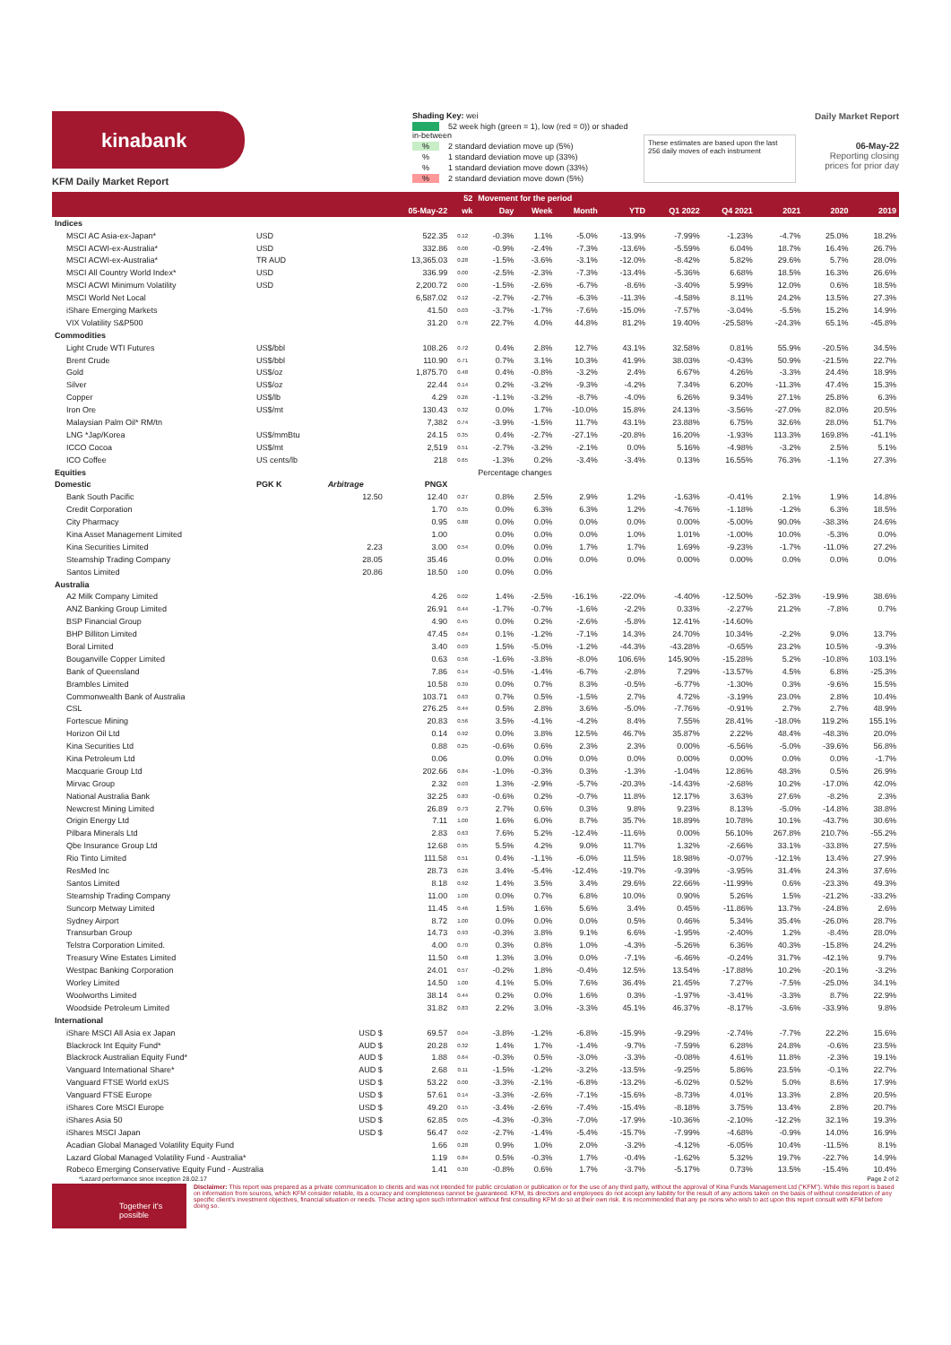kinabank
KFM Daily Market Report
Shading Key: wei
52 week high (green = 1), low (red = 0)) or shaded in-between
% 2 standard deviation move up (5%)
% 1 standard deviation move up (33%)
% 1 standard deviation move down (33%)
% 2 standard deviation move down (5%)
These estimates are based upon the last 256 daily moves of each instrument
Daily Market Report
06-May-22
Reporting closing
prices for prior day
| | | | | 52 | Movement for the period | | | | | | | | |
| --- | --- | --- | --- | --- | --- | --- | --- | --- | --- | --- | --- | --- | --- |
| | | | 05-May-22 | wk | Day | Week | Month | YTD | Q1 2022 | Q4 2021 | 2021 | 2020 | 2019 |
| Indices | | | | | | | | | | | | | |
| MSCI AC Asia-ex-Japan* | USD | | 522.35 | 0.12 | -0.3% | 1.1% | -5.0% | -13.9% | -7.99% | -1.23% | -4.7% | 25.0% | 18.2% |
| MSCI ACWI-ex-Australia* | USD | | 332.86 | 0.00 | -0.9% | -2.4% | -7.3% | -13.6% | -5.59% | 6.04% | 18.7% | 16.4% | 26.7% |
| MSCI ACWI-ex-Australia* | TR AUD | | 13,365.03 | 0.28 | -1.5% | -3.6% | -3.1% | -12.0% | -8.42% | 5.82% | 29.6% | 5.7% | 28.0% |
| MSCI All Country World Index* | USD | | 336.99 | 0.00 | -2.5% | -2.3% | -7.3% | -13.4% | -5.36% | 6.68% | 18.5% | 16.3% | 26.6% |
| MSCI ACWI Minimum Volatility | USD | | 2,200.72 | 0.00 | -1.5% | -2.6% | -6.7% | -8.6% | -3.40% | 5.99% | 12.0% | 0.6% | 18.5% |
| MSCI World Net Local | | | 6,587.02 | 0.12 | -2.7% | -2.7% | -6.3% | -11.3% | -4.58% | 8.11% | 24.2% | 13.5% | 27.3% |
| iShare Emerging Markets | | | 41.50 | 0.03 | -3.7% | -1.7% | -7.6% | -15.0% | -7.57% | -3.04% | -5.5% | 15.2% | 14.9% |
| VIX Volatility S&P500 | | | 31.20 | 0.76 | 22.7% | 4.0% | 44.8% | 81.2% | 19.40% | -25.58% | -24.3% | 65.1% | -45.8% |
| Commodities | | | | | | | | | | | | | |
| Light Crude WTI Futures | US$/bbl | | 108.26 | 0.72 | 0.4% | 2.8% | 12.7% | 43.1% | 32.58% | 0.81% | 55.9% | -20.5% | 34.5% |
| Brent Crude | US$/bbl | | 110.90 | 0.71 | 0.7% | 3.1% | 10.3% | 41.9% | 38.03% | -0.43% | 50.9% | -21.5% | 22.7% |
| Gold | US$/oz | | 1,875.70 | 0.48 | 0.4% | -0.8% | -3.2% | 2.4% | 6.67% | 4.26% | -3.3% | 24.4% | 18.9% |
| Silver | US$/oz | | 22.44 | 0.14 | 0.2% | -3.2% | -9.3% | -4.2% | 7.34% | 6.20% | -11.3% | 47.4% | 15.3% |
| Copper | US$/lb | | 4.29 | 0.26 | -1.1% | -3.2% | -8.7% | -4.0% | 6.26% | 9.34% | 27.1% | 25.8% | 6.3% |
| Iron Ore | US$/mt | | 130.43 | 0.32 | 0.0% | 1.7% | -10.0% | 15.8% | 24.13% | -3.56% | -27.0% | 82.0% | 20.5% |
| Malaysian Palm Oil* RM/tn | | | 7,382 | 0.74 | -3.9% | -1.5% | 11.7% | 43.1% | 23.88% | 6.75% | 32.6% | 28.0% | 51.7% |
| LNG *Jap/Korea | US$/mmBtu | | 24.15 | 0.35 | 0.4% | -2.7% | -27.1% | -20.8% | 16.20% | -1.93% | 113.3% | 169.8% | -41.1% |
| ICCO Cocoa | US$/mt | | 2,519 | 0.51 | -2.7% | -3.2% | -2.1% | 0.0% | 5.16% | -4.98% | -3.2% | 2.5% | 5.1% |
| ICO Coffee | US cents/lb | | 218 | 0.65 | -1.3% | 0.2% | -3.4% | -3.4% | 0.13% | 16.55% | 76.3% | -1.1% | 27.3% |
| Equities | | | | | Percentage changes | | | | | | | | |
| Domestic | PGK K | Arbitrage | PNGX | | | | | | | | | | |
| Bank South Pacific | | 12.50 | 12.40 | 0.27 | 0.8% | 2.5% | 2.9% | 1.2% | -1.63% | -0.41% | 2.1% | 1.9% | 14.8% |
| Credit Corporation | | | 1.70 | 0.35 | 0.0% | 6.3% | 6.3% | 1.2% | -4.76% | -1.18% | -1.2% | 6.3% | 18.5% |
| City Pharmacy | | | 0.95 | 0.88 | 0.0% | 0.0% | 0.0% | 0.0% | 0.00% | -5.00% | 90.0% | -38.3% | 24.6% |
| Kina Asset Management Limited | | | 1.00 | | 0.0% | 0.0% | 0.0% | 1.0% | 1.01% | -1.00% | 10.0% | -5.3% | 0.0% |
| Kina Securities Limited | | 2.23 | 3.00 | 0.54 | 0.0% | 0.0% | 1.7% | 1.7% | 1.69% | -9.23% | -1.7% | -11.0% | 27.2% |
| Steamship Trading Company | | 28.05 | 35.46 | | 0.0% | 0.0% | 0.0% | 0.0% | 0.00% | 0.00% | 0.0% | 0.0% | 0.0% |
| Santos Limited | | 20.86 | 18.50 | 1.00 | 0.0% | 0.0% | | | | | | | |
| Australia | | | | | | | | | | | | | |
| A2 Milk Company Limited | | | 4.26 | 0.02 | 1.4% | -2.5% | -16.1% | -22.0% | -4.40% | -12.50% | -52.3% | -19.9% | 38.6% |
| ANZ Banking Group Limited | | | 26.91 | 0.44 | -1.7% | -0.7% | -1.6% | -2.2% | 0.33% | -2.27% | 21.2% | -7.8% | 0.7% |
| BSP Financial Group | | | 4.90 | 0.45 | 0.0% | 0.2% | -2.6% | -5.8% | 12.41% | -14.60% | | | |
| BHP Billiton Limited | | | 47.45 | 0.64 | 0.1% | -1.2% | -7.1% | 14.3% | 24.70% | 10.34% | -2.2% | 9.0% | 13.7% |
| Boral Limited | | | 3.40 | 0.03 | 1.5% | -5.0% | -1.2% | -44.3% | -43.28% | -0.65% | 23.2% | 10.5% | -9.3% |
| Bouganville Copper Limited | | | 0.63 | 0.56 | -1.6% | -3.8% | -8.0% | 106.6% | 145.90% | -15.28% | 5.2% | -10.8% | 103.1% |
| Bank of Queensland | | | 7.86 | 0.14 | -0.5% | -1.4% | -6.7% | -2.8% | 7.29% | -13.57% | 4.5% | 6.8% | -25.3% |
| Brambles Limited | | | 10.58 | 0.39 | 0.0% | 0.7% | 8.3% | -0.5% | -6.77% | -1.30% | 0.3% | -9.6% | 15.5% |
| Commonwealth Bank of Australia | | | 103.71 | 0.63 | 0.7% | 0.5% | -1.5% | 2.7% | 4.72% | -3.19% | 23.0% | 2.8% | 10.4% |
| CSL | | | 276.25 | 0.44 | 0.5% | 2.8% | 3.6% | -5.0% | -7.76% | -0.91% | 2.7% | 2.7% | 48.9% |
| Fortescue Mining | | | 20.83 | 0.56 | 3.5% | -4.1% | -4.2% | 8.4% | 7.55% | 28.41% | -18.0% | 119.2% | 155.1% |
| Horizon Oil Ltd | | | 0.14 | 0.92 | 0.0% | 3.8% | 12.5% | 46.7% | 35.87% | 2.22% | 48.4% | -48.3% | 20.0% |
| Kina Securities Ltd | | | 0.88 | 0.25 | -0.6% | 0.6% | 2.3% | 2.3% | 0.00% | -6.56% | -5.0% | -39.6% | 56.8% |
| Kina Petroleum Ltd | | | 0.06 | | 0.0% | 0.0% | 0.0% | 0.0% | 0.00% | 0.00% | 0.0% | 0.0% | -1.7% |
| Macquarie Group Ltd | | | 202.66 | 0.84 | -1.0% | -0.3% | 0.3% | -1.3% | -1.04% | 12.86% | 48.3% | 0.5% | 26.9% |
| Mirvac Group | | | 2.32 | 0.03 | 1.3% | -2.9% | -5.7% | -20.3% | -14.43% | -2.68% | 10.2% | -17.0% | 42.0% |
| National Australia Bank | | | 32.25 | 0.83 | -0.6% | 0.2% | -0.7% | 11.8% | 12.17% | 3.63% | 27.6% | -8.2% | 2.3% |
| Newcrest Mining Limited | | | 26.89 | 0.73 | 2.7% | 0.6% | 0.3% | 9.8% | 9.23% | 8.13% | -5.0% | -14.8% | 38.8% |
| Origin Energy Ltd | | | 7.11 | 1.00 | 1.6% | 6.0% | 8.7% | 35.7% | 18.89% | 10.78% | 10.1% | -43.7% | 30.6% |
| Pilbara Minerals Ltd | | | 2.83 | 0.63 | 7.6% | 5.2% | -12.4% | -11.6% | 0.00% | 56.10% | 267.8% | 210.7% | -55.2% |
| Qbe Insurance Group Ltd | | | 12.68 | 0.95 | 5.5% | 4.2% | 9.0% | 11.7% | 1.32% | -2.66% | 33.1% | -33.8% | 27.5% |
| Rio Tinto Limited | | | 111.58 | 0.51 | 0.4% | -1.1% | -6.0% | 11.5% | 18.98% | -0.07% | -12.1% | 13.4% | 27.9% |
| ResMed Inc | | | 28.73 | 0.26 | 3.4% | -5.4% | -12.4% | -19.7% | -9.39% | -3.95% | 31.4% | 24.3% | 37.6% |
| Santos Limited | | | 8.18 | 0.92 | 1.4% | 3.5% | 3.4% | 29.6% | 22.66% | -11.99% | 0.6% | -23.3% | 49.3% |
| Steamship Trading Company | | | 11.00 | 1.00 | 0.0% | 0.7% | 6.8% | 10.0% | 0.90% | 5.26% | 1.5% | -21.2% | -33.2% |
| Suncorp Metway Limited | | | 11.45 | 0.46 | 1.5% | 1.6% | 5.6% | 3.4% | 0.45% | -11.86% | 13.7% | -24.8% | 2.6% |
| Sydney Airport | | | 8.72 | 1.00 | 0.0% | 0.0% | 0.0% | 0.5% | 0.46% | 5.34% | 35.4% | -26.0% | 28.7% |
| Transurban Group | | | 14.73 | 0.93 | -0.3% | 3.8% | 9.1% | 6.6% | -1.95% | -2.40% | 1.2% | -8.4% | 28.0% |
| Telstra Corporation Limited. | | | 4.00 | 0.70 | 0.3% | 0.8% | 1.0% | -4.3% | -5.26% | 6.36% | 40.3% | -15.8% | 24.2% |
| Treasury Wine Estates Limited | | | 11.50 | 0.48 | 1.3% | 3.0% | 0.0% | -7.1% | -6.46% | -0.24% | 31.7% | -42.1% | 9.7% |
| Westpac Banking Corporation | | | 24.01 | 0.57 | -0.2% | 1.8% | -0.4% | 12.5% | 13.54% | -17.88% | 10.2% | -20.1% | -3.2% |
| Worley Limited | | | 14.50 | 1.00 | 4.1% | 5.0% | 7.6% | 36.4% | 21.45% | 7.27% | -7.5% | -25.0% | 34.1% |
| Woolworths Limited | | | 38.14 | 0.44 | 0.2% | 0.0% | 1.6% | 0.3% | -1.97% | -3.41% | -3.3% | 8.7% | 22.9% |
| Woodside Petroleum Limited | | | 31.82 | 0.83 | 2.2% | 3.0% | -3.3% | 45.1% | 46.37% | -8.17% | -3.6% | -33.9% | 9.8% |
| International | | | | | | | | | | | | | |
| iShare MSCI All Asia ex Japan | | USD $ | 69.57 | 0.04 | -3.8% | -1.2% | -6.8% | -15.9% | -9.29% | -2.74% | -7.7% | 22.2% | 15.6% |
| Blackrock Int Equity Fund* | | AUD $ | 20.28 | 0.32 | 1.4% | 1.7% | -1.4% | -9.7% | -7.59% | 6.28% | 24.8% | -0.6% | 23.5% |
| Blackrock Australian Equity Fund* | | AUD $ | 1.88 | 0.64 | -0.3% | 0.5% | -3.0% | -3.3% | -0.08% | 4.61% | 11.8% | -2.3% | 19.1% |
| Vanguard International Share* | | AUD $ | 2.68 | 0.11 | -1.5% | -1.2% | -3.2% | -13.5% | -9.25% | 5.86% | 23.5% | -0.1% | 22.7% |
| Vanguard FTSE World exUS | | USD $ | 53.22 | 0.00 | -3.3% | -2.1% | -6.8% | -13.2% | -6.02% | 0.52% | 5.0% | 8.6% | 17.9% |
| Vanguard FTSE Europe | | USD $ | 57.61 | 0.14 | -3.3% | -2.6% | -7.1% | -15.6% | -8.73% | 4.01% | 13.3% | 2.8% | 20.5% |
| iShares Core MSCI Europe | | USD $ | 49.20 | 0.15 | -3.4% | -2.6% | -7.4% | -15.4% | -8.18% | 3.75% | 13.4% | 2.8% | 20.7% |
| iShares Asia 50 | | USD $ | 62.85 | 0.05 | -4.3% | -0.3% | -7.0% | -17.9% | -10.36% | -2.10% | -12.2% | 32.1% | 19.3% |
| iShares MSCI Japan | | USD $ | 56.47 | 0.02 | -2.7% | -1.4% | -5.4% | -15.7% | -7.99% | -4.68% | -0.9% | 14.0% | 16.9% |
| Acadian Global Managed Volatility Equity Fund | | | 1.66 | 0.28 | 0.9% | 1.0% | 2.0% | -3.2% | -4.12% | -6.05% | 10.4% | -11.5% | 8.1% |
| Lazard Global Managed Volatility Fund - Australia* | | | 1.19 | 0.84 | 0.5% | -0.3% | 1.7% | -0.4% | -1.62% | 5.32% | 19.7% | -22.7% | 14.9% |
| Robeco Emerging Conservative Equity Fund - Australia | | | 1.41 | 0.30 | -0.8% | 0.6% | 1.7% | -3.7% | -5.17% | 0.73% | 13.5% | -15.4% | 10.4% |
*Lazard performance since inception 28.02.17 Page 2 of 2
Together it's possible
Disclaimer: This report was prepared as a private communication to clients and was not intended for public circulation or publication or for the use of any third party, without the approval of Kina Funds Management Ltd ("KFM"). While this report is based on information from sources, which KFM consider reliable, its a ccuracy and completeness cannot be guaranteed. KFM, its directors and employees do not accept any liability for the result of any actions taken on the basis of without consideration of any specific client's investment objectives, financial situation or needs. Those acting upon such information without first consulting KFM do so at their own risk. It is recommended that any pe rsons who wish to act upon this report consult with KFM before doing so.